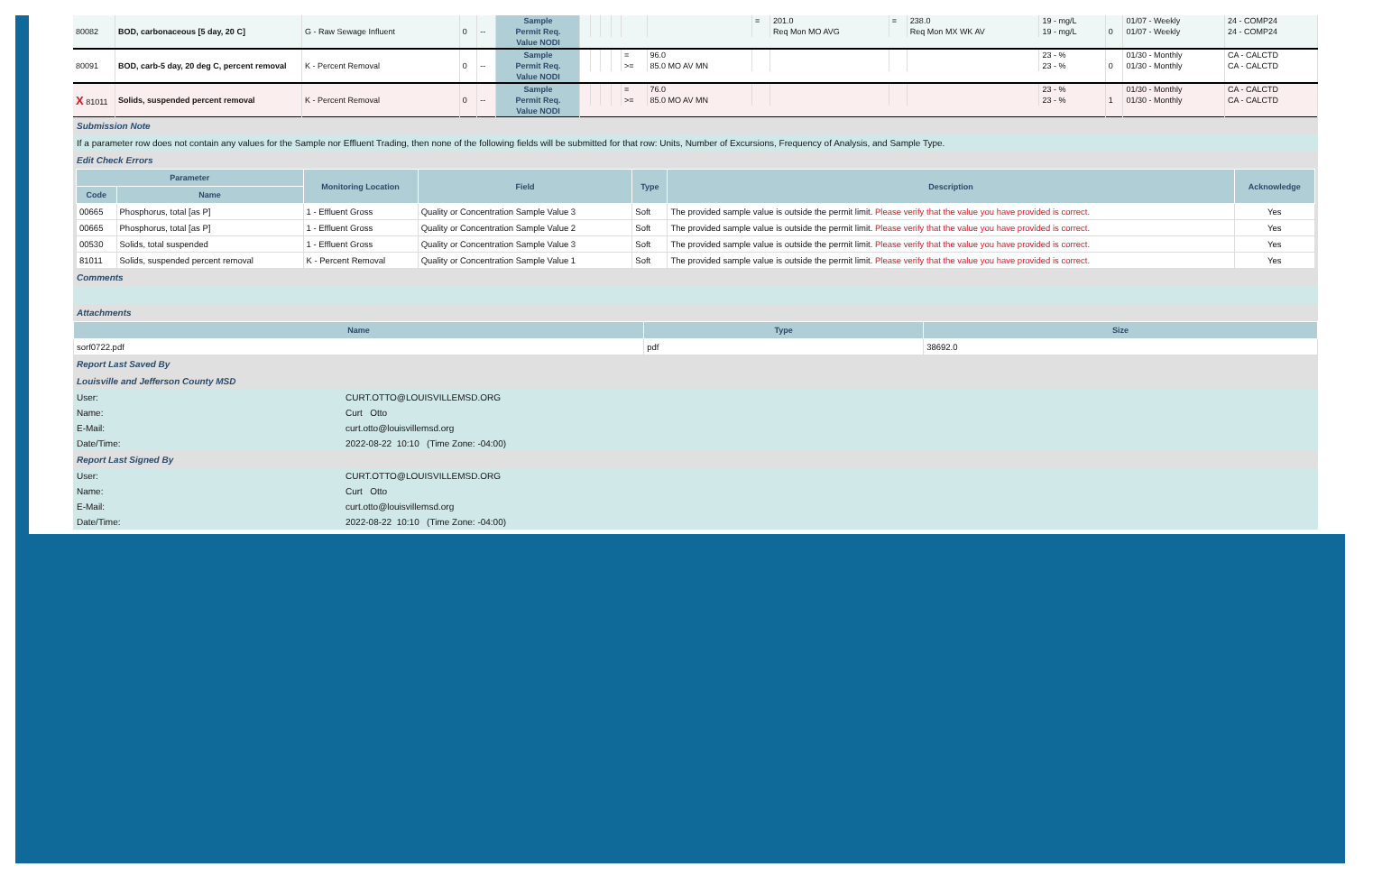| 80082 | BOD, carbonaceous [5 day, 20 C] | G - Raw Sewage Influent | 0 | -- | Sample | | | | | | | = | 201.0 | = | 238.0 | 19 - mg/L | 0 | 01/07 - Weekly | 24 - COMP24 |
| | | | | | Permit Req. | | | | | | | | Req Mon MO AVG | | Req Mon MX WK AV | 19 - mg/L | | 01/07 - Weekly | 24 - COMP24 |
| | | | | | Value NODI | | | | | | | | | | | | | | |
| 80091 | BOD, carb-5 day, 20 deg C, percent removal | K - Percent Removal | 0 | -- | Sample | | | | | = | 96.0 | | | | | 23 - % | 0 | 01/30 - Monthly | CA - CALCTD |
| | | | | | Permit Req. | | | | | >= | 85.0 MO AV MN | | | | | 23 - % | | 01/30 - Monthly | CA - CALCTD |
| | | | | | Value NODI | | | | | | | | | | | | | | |
| X 81011 | Solids, suspended percent removal | K - Percent Removal | 0 | -- | Sample | | | | | = | 76.0 | | | | | 23 - % | 1 | 01/30 - Monthly | CA - CALCTD |
| | | | | | Permit Req. | | | | | >= | 85.0 MO AV MN | | | | | 23 - % | | 01/30 - Monthly | CA - CALCTD |
| | | | | | Value NODI | | | | | | | | | | | | | | |
Submission Note
If a parameter row does not contain any values for the Sample nor Effluent Trading, then none of the following fields will be submitted for that row: Units, Number of Excursions, Frequency of Analysis, and Sample Type.
Edit Check Errors
| Parameter | | Monitoring Location | Field | Type | Description | Acknowledge |
| --- | --- | --- | --- | --- | --- | --- |
| Code | Name | | | | | |
| 00665 | Phosphorus, total [as P] | 1 - Effluent Gross | Quality or Concentration Sample Value 3 | Soft | The provided sample value is outside the permit limit. Please verify that the value you have provided is correct. | Yes |
| 00665 | Phosphorus, total [as P] | 1 - Effluent Gross | Quality or Concentration Sample Value 2 | Soft | The provided sample value is outside the permit limit. Please verify that the value you have provided is correct. | Yes |
| 00530 | Solids, total suspended | 1 - Effluent Gross | Quality or Concentration Sample Value 3 | Soft | The provided sample value is outside the permit limit. Please verify that the value you have provided is correct. | Yes |
| 81011 | Solids, suspended percent removal | K - Percent Removal | Quality or Concentration Sample Value 1 | Soft | The provided sample value is outside the permit limit. Please verify that the value you have provided is correct. | Yes |
Comments
Attachments
| Name | Type | Size |
| --- | --- | --- |
| sorf0722.pdf | pdf | 38692.0 |
Report Last Saved By
Louisville and Jefferson County MSD
| User: | CURT.OTTO@LOUISVILLEMSD.ORG |
| Name: | Curt Otto |
| E-Mail: | curt.otto@louisvillemsd.org |
| Date/Time: | 2022-08-22 10:10 (Time Zone: -04:00) |
Report Last Signed By
| User: | CURT.OTTO@LOUISVILLEMSD.ORG |
| Name: | Curt Otto |
| E-Mail: | curt.otto@louisvillemsd.org |
| Date/Time: | 2022-08-22 10:10 (Time Zone: -04:00) |